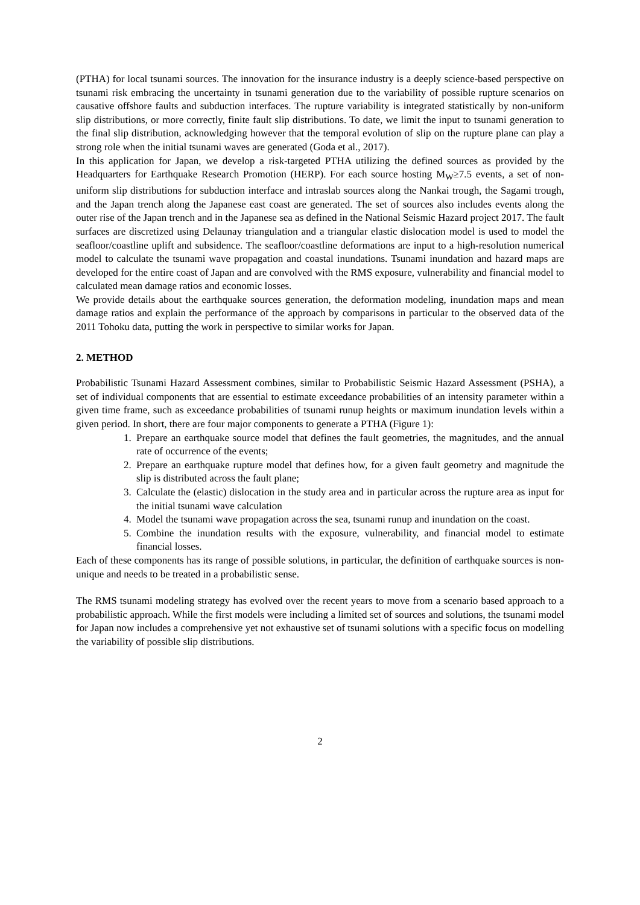(PTHA) for local tsunami sources. The innovation for the insurance industry is a deeply science-based perspective on tsunami risk embracing the uncertainty in tsunami generation due to the variability of possible rupture scenarios on causative offshore faults and subduction interfaces. The rupture variability is integrated statistically by non-uniform slip distributions, or more correctly, finite fault slip distributions. To date, we limit the input to tsunami generation to the final slip distribution, acknowledging however that the temporal evolution of slip on the rupture plane can play a strong role when the initial tsunami waves are generated (Goda et al., 2017).
In this application for Japan, we develop a risk-targeted PTHA utilizing the defined sources as provided by the Headquarters for Earthquake Research Promotion (HERP). For each source hosting M<sub>W</sub>≥7.5 events, a set of non-uniform slip distributions for subduction interface and intraslab sources along the Nankai trough, the Sagami trough, and the Japan trench along the Japanese east coast are generated. The set of sources also includes events along the outer rise of the Japan trench and in the Japanese sea as defined in the National Seismic Hazard project 2017. The fault surfaces are discretized using Delaunay triangulation and a triangular elastic dislocation model is used to model the seafloor/coastline uplift and subsidence. The seafloor/coastline deformations are input to a high-resolution numerical model to calculate the tsunami wave propagation and coastal inundations. Tsunami inundation and hazard maps are developed for the entire coast of Japan and are convolved with the RMS exposure, vulnerability and financial model to calculated mean damage ratios and economic losses.
We provide details about the earthquake sources generation, the deformation modeling, inundation maps and mean damage ratios and explain the performance of the approach by comparisons in particular to the observed data of the 2011 Tohoku data, putting the work in perspective to similar works for Japan.
2. METHOD
Probabilistic Tsunami Hazard Assessment combines, similar to Probabilistic Seismic Hazard Assessment (PSHA), a set of individual components that are essential to estimate exceedance probabilities of an intensity parameter within a given time frame, such as exceedance probabilities of tsunami runup heights or maximum inundation levels within a given period. In short, there are four major components to generate a PTHA (Figure 1):
1. Prepare an earthquake source model that defines the fault geometries, the magnitudes, and the annual rate of occurrence of the events;
2. Prepare an earthquake rupture model that defines how, for a given fault geometry and magnitude the slip is distributed across the fault plane;
3. Calculate the (elastic) dislocation in the study area and in particular across the rupture area as input for the initial tsunami wave calculation
4. Model the tsunami wave propagation across the sea, tsunami runup and inundation on the coast.
5. Combine the inundation results with the exposure, vulnerability, and financial model to estimate financial losses.
Each of these components has its range of possible solutions, in particular, the definition of earthquake sources is non-unique and needs to be treated in a probabilistic sense.
The RMS tsunami modeling strategy has evolved over the recent years to move from a scenario based approach to a probabilistic approach. While the first models were including a limited set of sources and solutions, the tsunami model for Japan now includes a comprehensive yet not exhaustive set of tsunami solutions with a specific focus on modelling the variability of possible slip distributions.
2